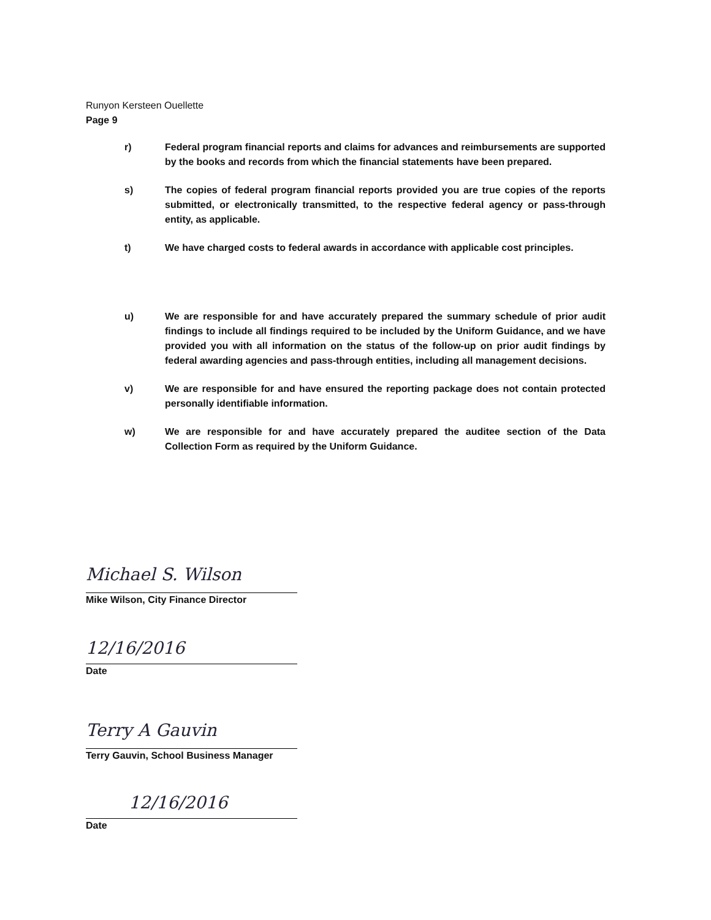Runyon Kersteen Ouellette
Page 9
r) Federal program financial reports and claims for advances and reimbursements are supported by the books and records from which the financial statements have been prepared.
s) The copies of federal program financial reports provided you are true copies of the reports submitted, or electronically transmitted, to the respective federal agency or pass-through entity, as applicable.
t) We have charged costs to federal awards in accordance with applicable cost principles.
u) We are responsible for and have accurately prepared the summary schedule of prior audit findings to include all findings required to be included by the Uniform Guidance, and we have provided you with all information on the status of the follow-up on prior audit findings by federal awarding agencies and pass-through entities, including all management decisions.
v) We are responsible for and have ensured the reporting package does not contain protected personally identifiable information.
w) We are responsible for and have accurately prepared the auditee section of the Data Collection Form as required by the Uniform Guidance.
Michael S. Wilson
Mike Wilson, City Finance Director
12/16/2016
Date
Terry A Gauvin
Terry Gauvin, School Business Manager
12/16/2016
Date